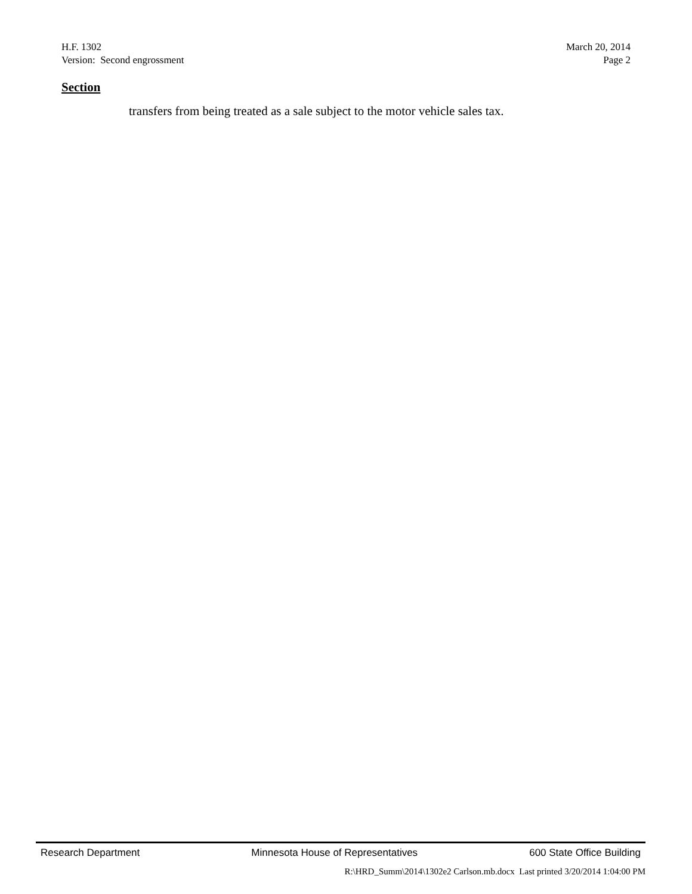H.F. 1302 March 20, 2014
Version: Second engrossment Page 2
Section
transfers from being treated as a sale subject to the motor vehicle sales tax.
Research Department Minnesota House of Representatives 600 State Office Building
R:\HRD_Summ\2014\1302e2 Carlson.mb.docx Last printed 3/20/2014 1:04:00 PM